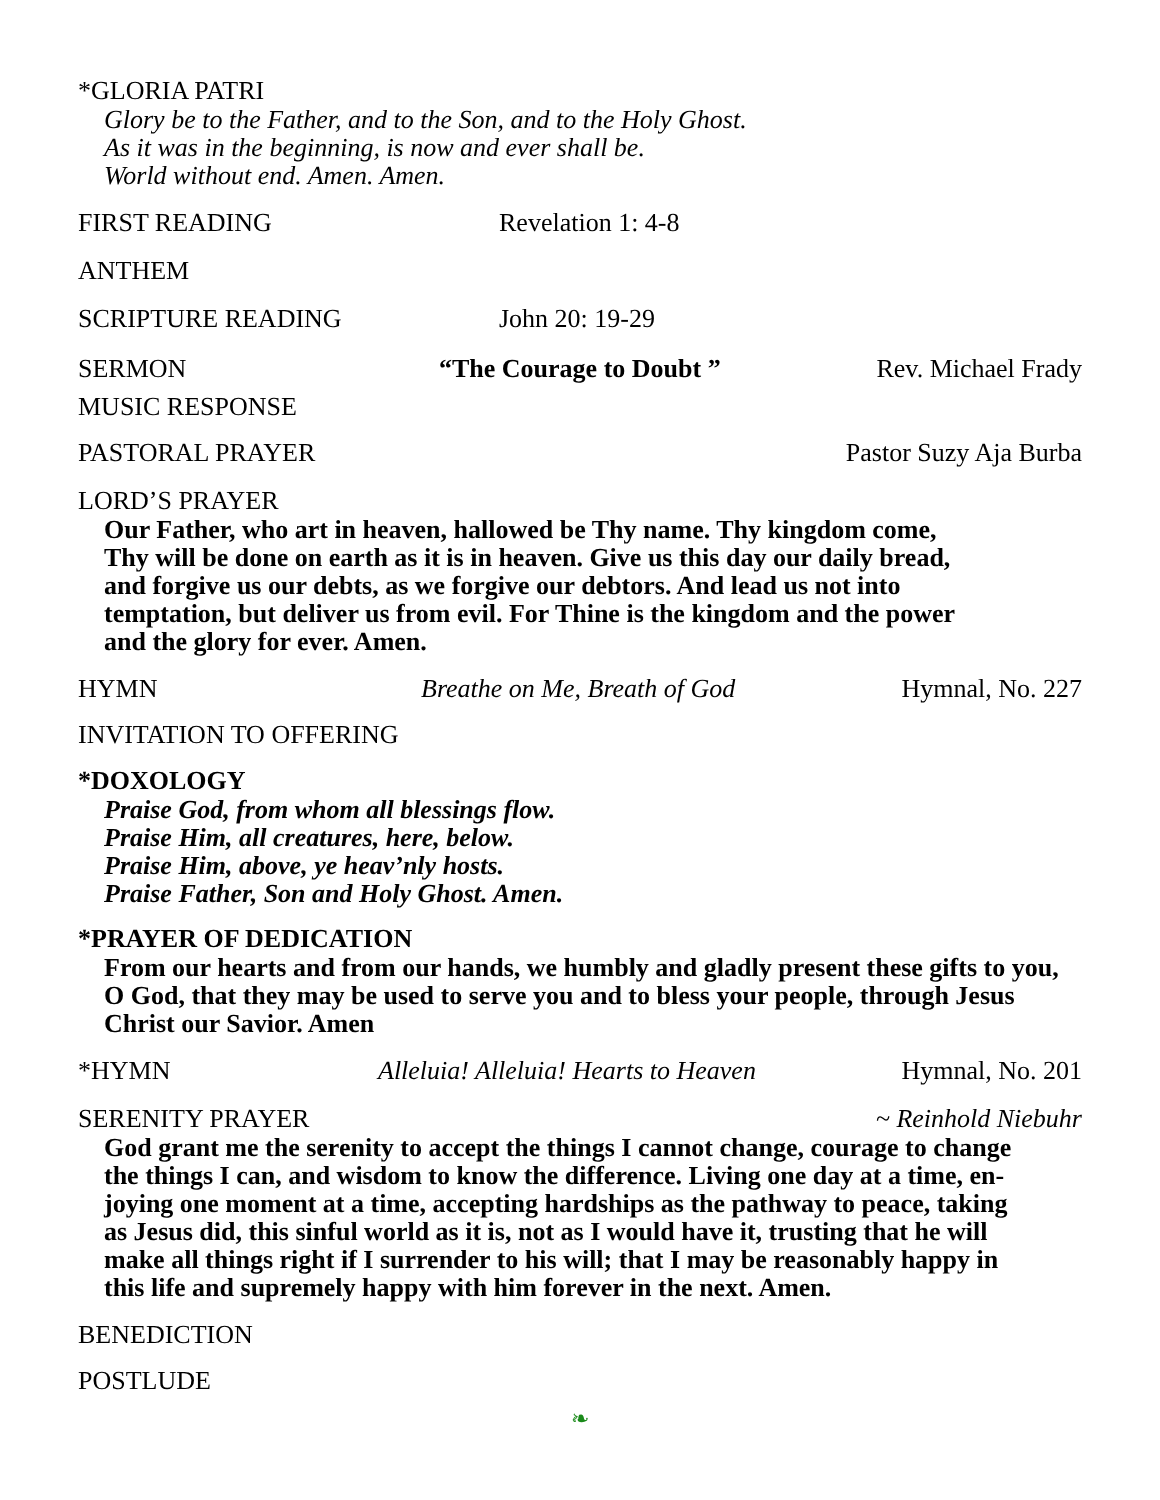*GLORIA PATRI
Glory be to the Father, and to the Son, and to the Holy Ghost.
As it was in the beginning, is now and ever shall be.
World without end. Amen. Amen.
FIRST READING Revelation 1: 4-8
ANTHEM
SCRIPTURE READING John 20: 19-29
SERMON “The Courage to Doubt ” Rev. Michael Frady
MUSIC RESPONSE
PASTORAL PRAYER Pastor Suzy Aja Burba
LORD’S PRAYER
Our Father, who art in heaven, hallowed be Thy name. Thy kingdom come,
Thy will be done on earth as it is in heaven. Give us this day our daily bread,
and forgive us our debts, as we forgive our debtors. And lead us not into
temptation, but deliver us from evil. For Thine is the kingdom and the power
and the glory for ever. Amen.
HYMN Breathe on Me, Breath of God Hymnal, No. 227
INVITATION TO OFFERING
*DOXOLOGY
Praise God, from whom all blessings flow.
Praise Him, all creatures, here, below.
Praise Him, above, ye heav’nly hosts.
Praise Father, Son and Holy Ghost. Amen.
*PRAYER OF DEDICATION
From our hearts and from our hands, we humbly and gladly present these gifts to you,
O God, that they may be used to serve you and to bless your people, through Jesus
Christ our Savior. Amen
*HYMN Alleluia! Alleluia! Hearts to Heaven Hymnal, No. 201
SERENITY PRAYER ~ Reinhold Niebuhr
God grant me the serenity to accept the things I cannot change, courage to change
the things I can, and wisdom to know the difference. Living one day at a time, en-
joying one moment at a time, accepting hardships as the pathway to peace, taking
as Jesus did, this sinful world as it is, not as I would have it, trusting that he will
make all things right if I surrender to his will; that I may be reasonably happy in
this life and supremely happy with him forever in the next. Amen.
BENEDICTION
POSTLUDE
❧